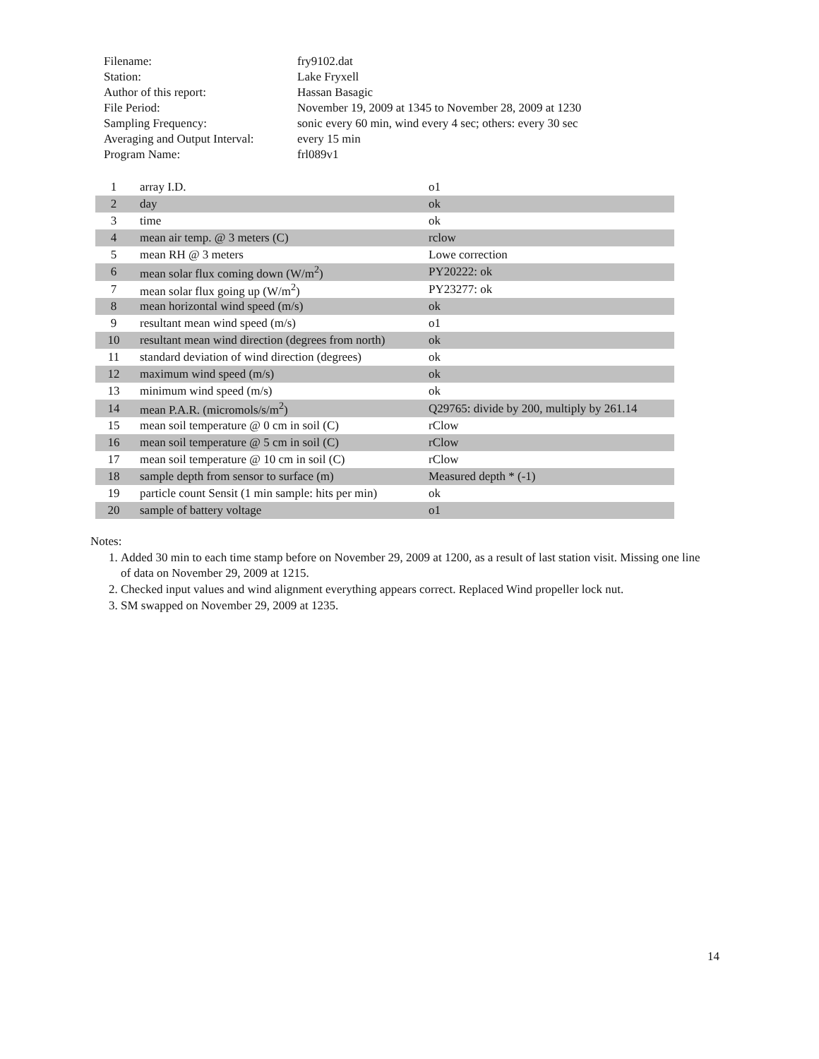| Filename: | fry9102.dat |
| Station: | Lake Fryxell |
| Author of this report: | Hassan Basagic |
| File Period: | November 19, 2009 at 1345 to November 28, 2009 at 1230 |
| Sampling Frequency: | sonic every 60 min, wind every 4 sec; others: every 30 sec |
| Averaging and Output Interval: | every 15 min |
| Program Name: | frl089v1 |
| 1 | array I.D. | o1 |
| 2 | day | ok |
| 3 | time | ok |
| 4 | mean air temp. @ 3 meters (C) | rclow |
| 5 | mean RH @ 3 meters | Lowe correction |
| 6 | mean solar flux coming down (W/m<sup>2</sup>) | PY20222: ok |
| 7 | mean solar flux going up (W/m<sup>2</sup>) | PY23277: ok |
| 8 | mean horizontal wind speed (m/s) | ok |
| 9 | resultant mean wind speed (m/s) | o1 |
| 10 | resultant mean wind direction (degrees from north) | ok |
| 11 | standard deviation of wind direction (degrees) | ok |
| 12 | maximum wind speed (m/s) | ok |
| 13 | minimum wind speed (m/s) | ok |
| 14 | mean P.A.R. (micromols/s/m<sup>2</sup>) | Q29765: divide by 200, multiply by 261.14 |
| 15 | mean soil temperature @ 0 cm in soil (C) | rClow |
| 16 | mean soil temperature @ 5 cm in soil (C) | rClow |
| 17 | mean soil temperature @ 10 cm in soil (C) | rClow |
| 18 | sample depth from sensor to surface (m) | Measured depth * (-1) |
| 19 | particle count Sensit (1 min sample: hits per min) | ok |
| 20 | sample of battery voltage | o1 |
Notes:
1. Added 30 min to each time stamp before on November 29, 2009 at 1200, as a result of last station visit. Missing one line of data on November 29, 2009 at 1215.
2. Checked input values and wind alignment everything appears correct. Replaced Wind propeller lock nut.
3. SM swapped on November 29, 2009 at 1235.
14